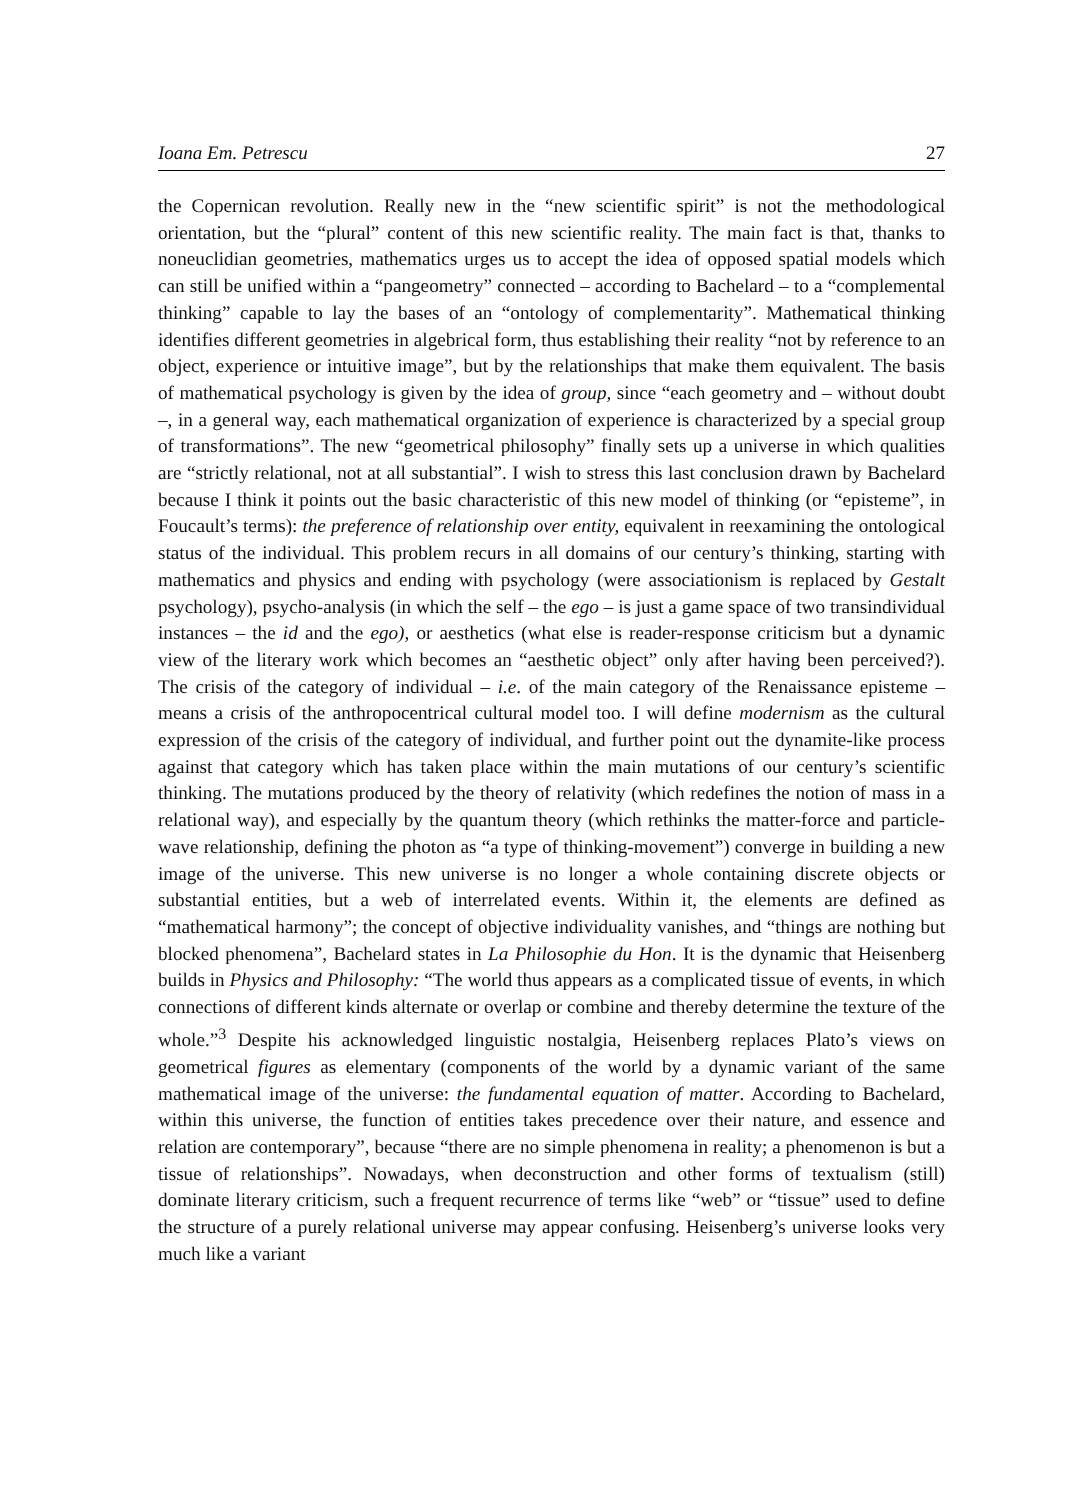Ioana Em. Petrescu 27
the Copernican revolution. Really new in the “new scientific spirit” is not the methodological orientation, but the “plural” content of this new scientific reality. The main fact is that, thanks to noneuclidian geometries, mathematics urges us to accept the idea of opposed spatial models which can still be unified within a “pangeometry” connected – according to Bachelard – to a “complemental thinking” capable to lay the bases of an “ontology of complementarity”. Mathematical thinking identifies different geometries in algebrical form, thus establishing their reality “not by reference to an object, experience or intuitive image”, but by the relationships that make them equivalent. The basis of mathematical psychology is given by the idea of group, since “each geometry and – without doubt –, in a general way, each mathematical organization of experience is characterized by a special group of transformations”. The new “geometrical philosophy” finally sets up a universe in which qualities are “strictly relational, not at all substantial”. I wish to stress this last conclusion drawn by Bachelard because I think it points out the basic characteristic of this new model of thinking (or “episteme”, in Foucault’s terms): the preference of relationship over entity, equivalent in reexamining the ontological status of the individual. This problem recurs in all domains of our century’s thinking, starting with mathematics and physics and ending with psychology (were associationism is replaced by Gestalt psychology), psycho-analysis (in which the self – the ego – is just a game space of two transindividual instances – the id and the ego), or aesthetics (what else is reader-response criticism but a dynamic view of the literary work which becomes an “aesthetic object” only after having been perceived?). The crisis of the category of individual – i.e. of the main category of the Renaissance episteme – means a crisis of the anthropocentrical cultural model too. I will define modernism as the cultural expression of the crisis of the category of individual, and further point out the dynamite-like process against that category which has taken place within the main mutations of our century’s scientific thinking. The mutations produced by the theory of relativity (which redefines the notion of mass in a relational way), and especially by the quantum theory (which rethinks the matter-force and particle-wave relationship, defining the photon as “a type of thinking-movement”) converge in building a new image of the universe. This new universe is no longer a whole containing discrete objects or substantial entities, but a web of interrelated events. Within it, the elements are defined as “mathematical harmony”; the concept of objective individuality vanishes, and “things are nothing but blocked phenomena”, Bachelard states in La Philosophie du Hon. It is the dynamic that Heisenberg builds in Physics and Philosophy: “The world thus appears as a complicated tissue of events, in which connections of different kinds alternate or overlap or combine and thereby determine the texture of the whole.”<sup>3</sup> Despite his acknowledged linguistic nostalgia, Heisenberg replaces Plato’s views on geometrical figures as elementary (components of the world by a dynamic variant of the same mathematical image of the universe: the fundamental equation of matter. According to Bachelard, within this universe, the function of entities takes precedence over their nature, and essence and relation are contemporary”, because “there are no simple phenomena in reality; a phenomenon is but a tissue of relationships”. Nowadays, when deconstruction and other forms of textualism (still) dominate literary criticism, such a frequent recurrence of terms like “web” or “tissue” used to define the structure of a purely relational universe may appear confusing. Heisenberg’s universe looks very much like a variant